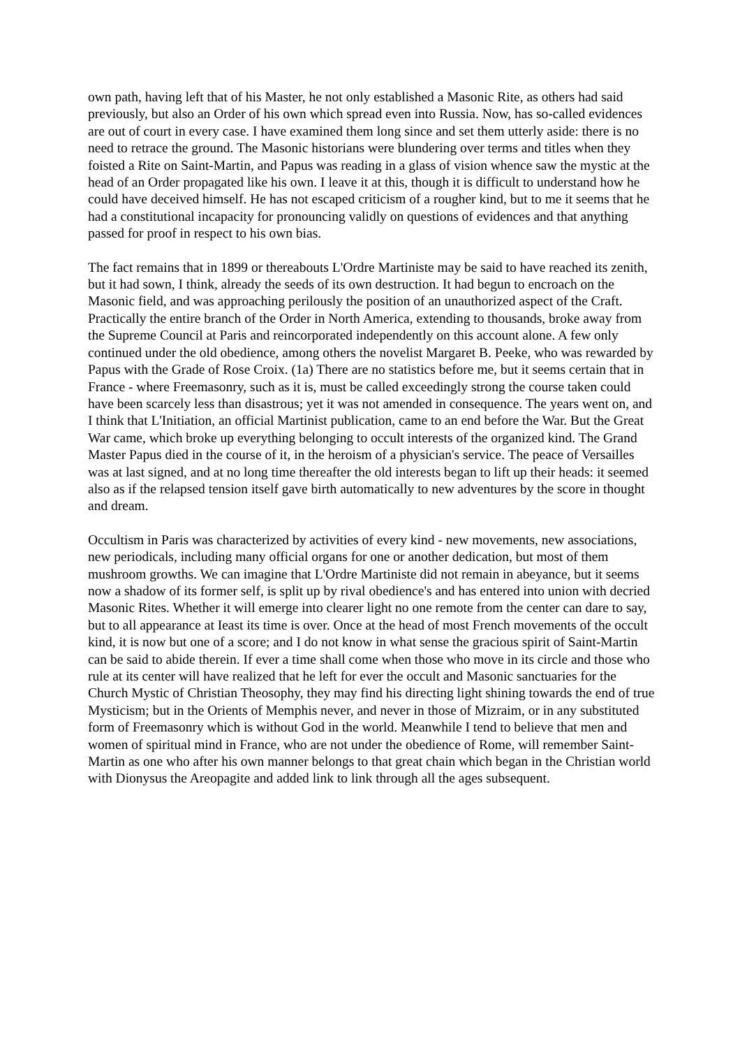own path, having left that of his Master, he not only established a Masonic Rite, as others had said previously, but also an Order of his own which spread even into Russia. Now, has so-called evidences are out of court in every case. I have examined them long since and set them utterly aside: there is no need to retrace the ground. The Masonic historians were blundering over terms and titles when they foisted a Rite on Saint-Martin, and Papus was reading in a glass of vision whence saw the mystic at the head of an Order propagated like his own. I leave it at this, though it is difficult to understand how he could have deceived himself. He has not escaped criticism of a rougher kind, but to me it seems that he had a constitutional incapacity for pronouncing validly on questions of evidences and that anything passed for proof in respect to his own bias.
The fact remains that in 1899 or thereabouts L'Ordre Martiniste may be said to have reached its zenith, but it had sown, I think, already the seeds of its own destruction. It had begun to encroach on the Masonic field, and was approaching perilously the position of an unauthorized aspect of the Craft. Practically the entire branch of the Order in North America, extending to thousands, broke away from the Supreme Council at Paris and reincorporated independently on this account alone. A few only continued under the old obedience, among others the novelist Margaret B. Peeke, who was rewarded by Papus with the Grade of Rose Croix. (1a) There are no statistics before me, but it seems certain that in France - where Freemasonry, such as it is, must be called exceedingly strong the course taken could have been scarcely less than disastrous; yet it was not amended in consequence. The years went on, and I think that L'Initiation, an official Martinist publication, came to an end before the War. But the Great War came, which broke up everything belonging to occult interests of the organized kind. The Grand Master Papus died in the course of it, in the heroism of a physician's service. The peace of Versailles was at last signed, and at no long time thereafter the old interests began to lift up their heads: it seemed also as if the relapsed tension itself gave birth automatically to new adventures by the score in thought and dream.
Occultism in Paris was characterized by activities of every kind - new movements, new associations, new periodicals, including many official organs for one or another dedication, but most of them mushroom growths. We can imagine that L'Ordre Martiniste did not remain in abeyance, but it seems now a shadow of its former self, is split up by rival obedience's and has entered into union with decried Masonic Rites. Whether it will emerge into clearer light no one remote from the center can dare to say, but to all appearance at Ieast its time is over. Once at the head of most French movements of the occult kind, it is now but one of a score; and I do not know in what sense the gracious spirit of Saint-Martin can be said to abide therein. If ever a time shall come when those who move in its circle and those who rule at its center will have realized that he left for ever the occult and Masonic sanctuaries for the Church Mystic of Christian Theosophy, they may find his directing light shining towards the end of true Mysticism; but in the Orients of Memphis never, and never in those of Mizraim, or in any substituted form of Freemasonry which is without God in the world. Meanwhile I tend to believe that men and women of spiritual mind in France, who are not under the obedience of Rome, will remember Saint-Martin as one who after his own manner belongs to that great chain which began in the Christian world with Dionysus the Areopagite and added link to link through all the ages subsequent.